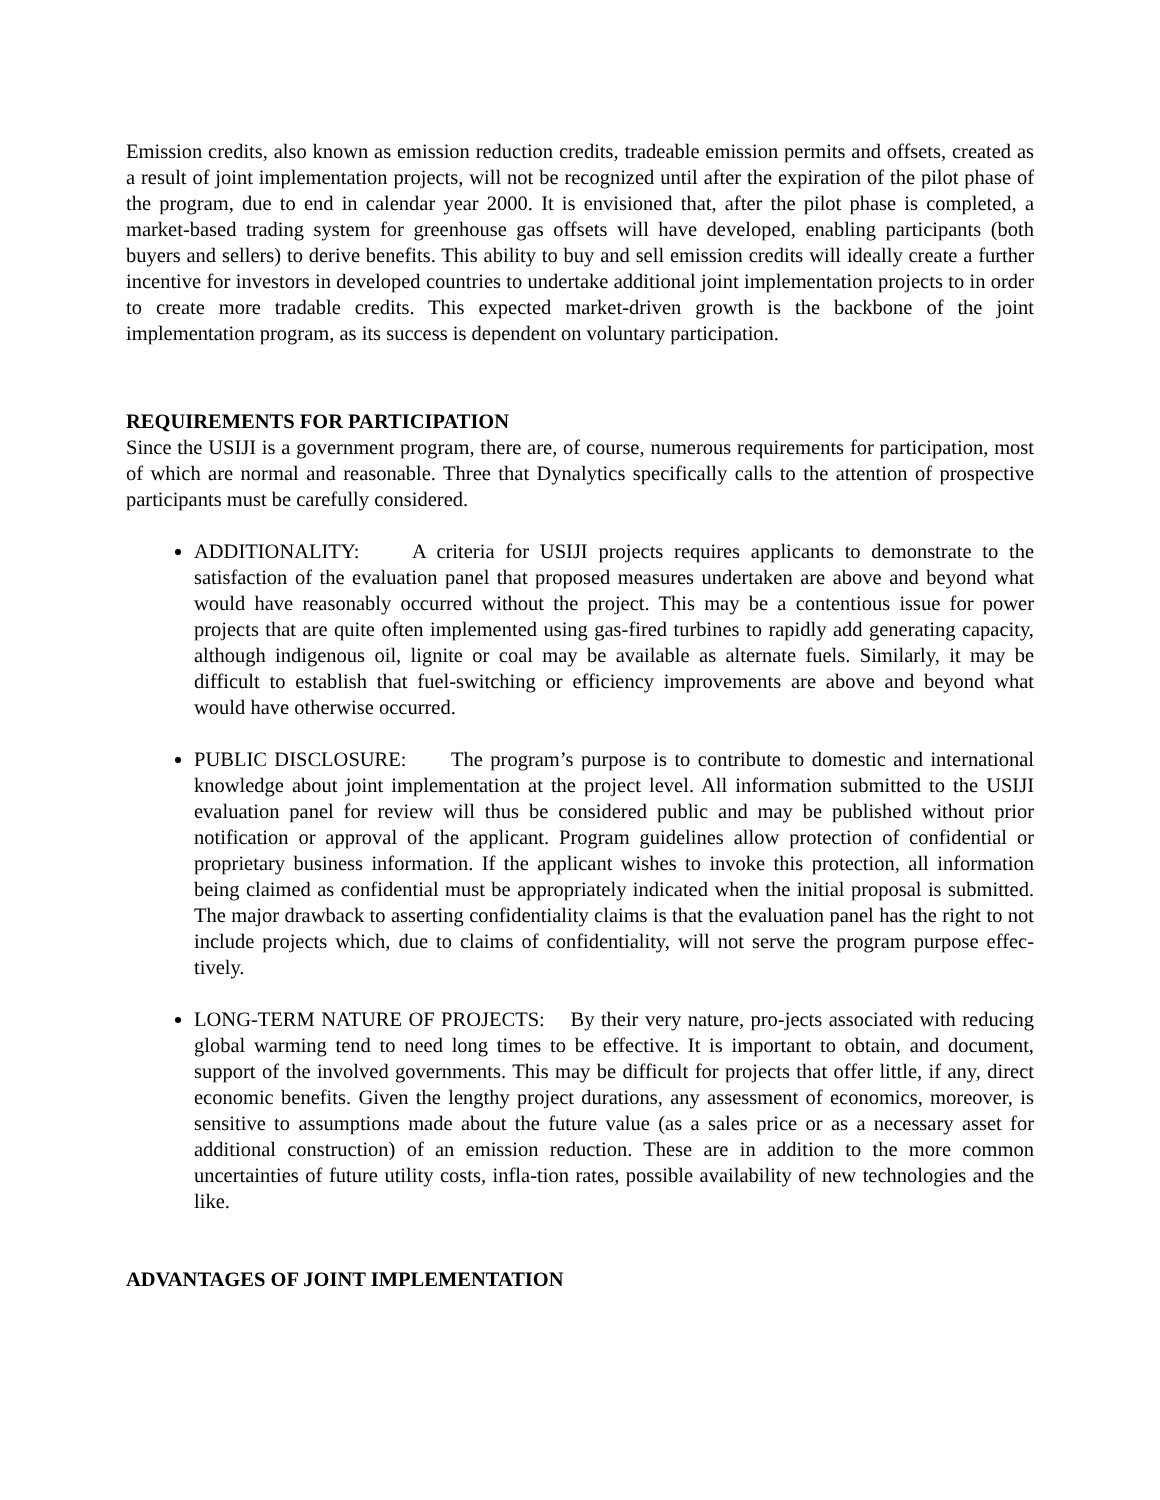Emission credits, also known as emission reduction credits, tradeable emission permits and offsets, created as a result of joint implementation projects, will not be recognized until after the expiration of the pilot phase of the program, due to end in calendar year 2000. It is envisioned that, after the pilot phase is completed, a market-based trading system for greenhouse gas offsets will have developed, enabling participants (both buyers and sellers) to derive benefits. This ability to buy and sell emission credits will ideally create a further incentive for investors in developed countries to undertake additional joint implementation projects to in order to create more tradable credits. This expected market-driven growth is the backbone of the joint implementation program, as its success is dependent on voluntary participation.
REQUIREMENTS FOR PARTICIPATION
Since the USIJI is a government program, there are, of course, numerous requirements for participation, most of which are normal and reasonable. Three that Dynalytics specifically calls to the attention of prospective participants must be carefully considered.
ADDITIONALITY: A criteria for USIJI projects requires applicants to demonstrate to the satisfaction of the evaluation panel that proposed measures undertaken are above and beyond what would have reasonably occurred without the project. This may be a contentious issue for power projects that are quite often implemented using gas-fired turbines to rapidly add generating capacity, although indigenous oil, lignite or coal may be available as alternate fuels. Similarly, it may be difficult to establish that fuel-switching or efficiency improvements are above and beyond what would have otherwise occurred.
PUBLIC DISCLOSURE: The program’s purpose is to contribute to domestic and international knowledge about joint implementation at the project level. All information submitted to the USIJI evaluation panel for review will thus be considered public and may be published without prior notification or approval of the applicant. Program guidelines allow protection of confidential or proprietary business information. If the applicant wishes to invoke this protection, all information being claimed as confidential must be appropriately indicated when the initial proposal is submitted. The major drawback to asserting confidentiality claims is that the evaluation panel has the right to not include projects which, due to claims of confidentiality, will not serve the program purpose effec-tively.
LONG-TERM NATURE OF PROJECTS: By their very nature, pro-jects associated with reducing global warming tend to need long times to be effective. It is important to obtain, and document, support of the involved governments. This may be difficult for projects that offer little, if any, direct economic benefits. Given the lengthy project durations, any assessment of economics, moreover, is sensitive to assumptions made about the future value (as a sales price or as a necessary asset for additional construction) of an emission reduction. These are in addition to the more common uncertainties of future utility costs, infla-tion rates, possible availability of new technologies and the like.
ADVANTAGES OF JOINT IMPLEMENTATION